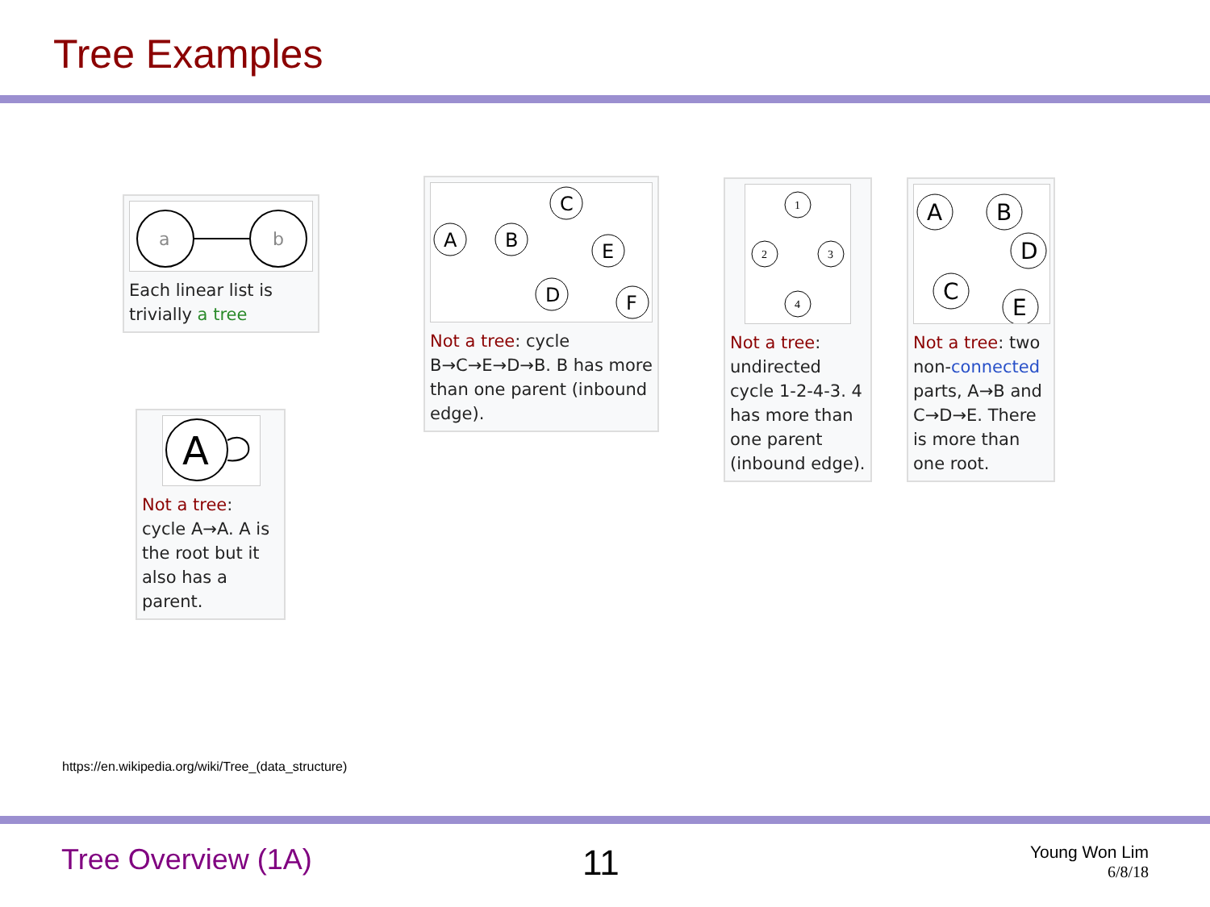Tree Examples
a
b
Each linear list is trivially a tree
A
B
C
E
D
F
Not a tree: cycle B→C→E→D→B. B has more than one parent (inbound edge).
A
Not a tree: cycle A→A. A is the root but it also has a parent.
1
2
3
4
Not a tree: undirected cycle 1-2-4-3. 4 has more than one parent (inbound edge).
A
B
D
C
E
Not a tree: two non-connected parts, A→B and C→D→E. There is more than one root.
https://en.wikipedia.org/wiki/Tree_(data_structure)
Tree Overview (1A) 11
Young Won Lim
6/8/18